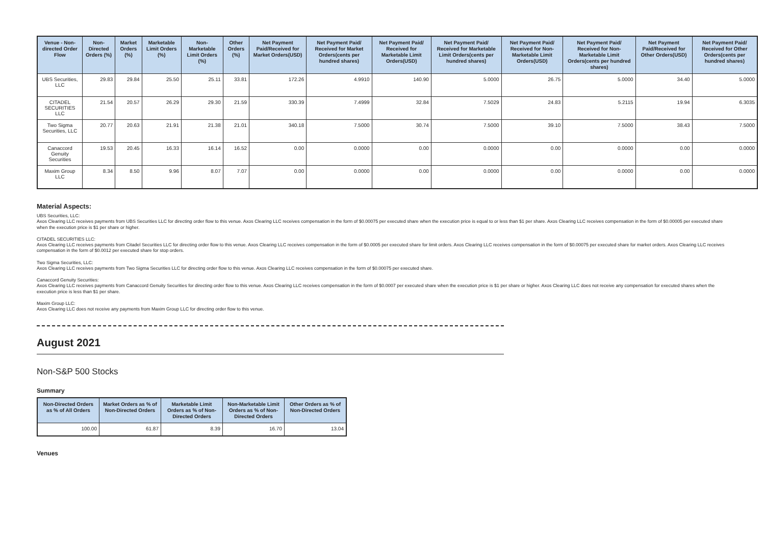| Venue - Non-directed Order Flow | Non-Directed Orders (%) | Market Orders (%) | Marketable Limit Orders (%) | Non-Marketable Limit Orders (%) | Other Orders (%) | Net Payment Paid/Received for Market Orders(USD) | Net Payment Paid/ Received for Market Orders(cents per hundred shares) | Net Payment Paid/ Received for Marketable Limit Orders(USD) | Net Payment Paid/ Received for Marketable Limit Orders(cents per hundred shares) | Net Payment Paid/ Received for Non-Marketable Limit Orders(USD) | Net Payment Paid/ Received for Non-Marketable Limit Orders(cents per hundred shares) | Net Payment Paid/Received for Other Orders(USD) | Net Payment Paid/ Received for Other Orders(cents per hundred shares) |
| --- | --- | --- | --- | --- | --- | --- | --- | --- | --- | --- | --- | --- | --- |
| UBS Securities, LLC | 29.83 | 29.84 | 25.50 | 25.11 | 33.81 | 172.26 | 4.9910 | 140.90 | 5.0000 | 26.75 | 5.0000 | 34.40 | 5.0000 |
| CITADEL SECURITIES LLC | 21.54 | 20.57 | 26.29 | 29.30 | 21.59 | 330.39 | 7.4999 | 32.84 | 7.5029 | 24.83 | 5.2115 | 19.94 | 6.3035 |
| Two Sigma Securities, LLC | 20.77 | 20.63 | 21.91 | 21.38 | 21.01 | 340.18 | 7.5000 | 30.74 | 7.5000 | 39.10 | 7.5000 | 38.43 | 7.5000 |
| Canaccord Genuity Securities | 19.53 | 20.45 | 16.33 | 16.14 | 16.52 | 0.00 | 0.0000 | 0.00 | 0.0000 | 0.00 | 0.0000 | 0.00 | 0.0000 |
| Maxim Group LLC | 8.34 | 8.50 | 9.96 | 8.07 | 7.07 | 0.00 | 0.0000 | 0.00 | 0.0000 | 0.00 | 0.0000 | 0.00 | 0.0000 |
Material Aspects:
UBS Securities, LLC:
Axos Clearing LLC receives payments from UBS Securities LLC for directing order flow to this venue. Axos Clearing LLC receives compensation in the form of $0.00075 per executed share when the execution price is equal to or less than $1 per share. Axos Clearing LLC receives compensation in the form of $0.00005 per executed share when the execution price is $1 per share or higher.
CITADEL SECURITIES LLC:
Axos Clearing LLC receives payments from Citadel Securities LLC for directing order flow to this venue. Axos Clearing LLC receives compensation in the form of $0.0005 per executed share for limit orders. Axos Clearing LLC receives compensation in the form of $0.00075 per executed share for market orders. Axos Clearing LLC receives compensation in the form of $0.0012 per executed share for stop orders.
Two Sigma Securities, LLC:
Axos Clearing LLC receives payments from Two Sigma Securities LLC for directing order flow to this venue. Axos Clearing LLC receives compensation in the form of $0.00075 per executed share.
Canaccord Genuity Securities:
Axos Clearing LLC receives payments from Canaccord Genuity Securities for directing order flow to this venue. Axos Clearing LLC receives compensation in the form of $0.0007 per executed share when the execution price is $1 per share or higher. Axos Clearing LLC does not receive any compensation for executed shares when the execution price is less than $1 per share.
Maxim Group LLC:
Axos Clearing LLC does not receive any payments from Maxim Group LLC for directing order flow to this venue.
August 2021
Non-S&P 500 Stocks
Summary
| Non-Directed Orders as % of All Orders | Market Orders as % of Non-Directed Orders | Marketable Limit Orders as % of Non-Directed Orders | Non-Marketable Limit Orders as % of Non-Directed Orders | Other Orders as % of Non-Directed Orders |
| --- | --- | --- | --- | --- |
| 100.00 | 61.87 | 8.39 | 16.70 | 13.04 |
Venues